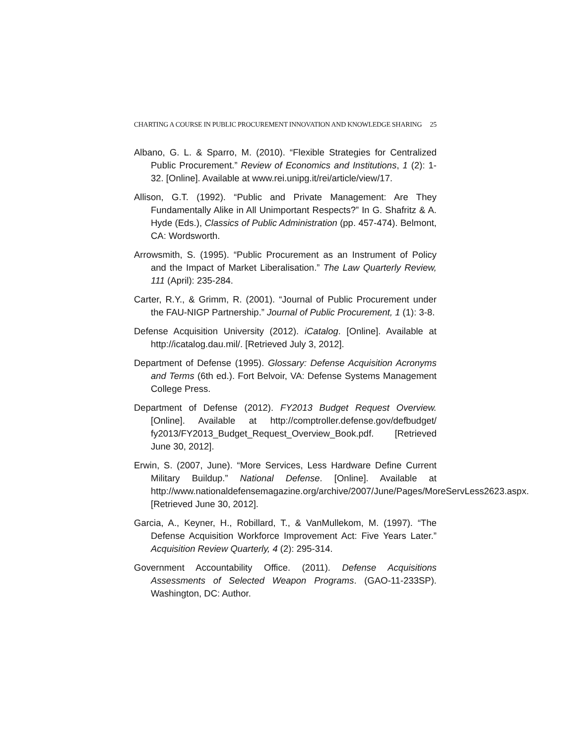CHARTING A COURSE IN PUBLIC PROCUREMENT INNOVATION AND KNOWLEDGE SHARING 25
Albano, G. L. & Sparro, M. (2010). “Flexible Strategies for Centralized Public Procurement.” Review of Economics and Institutions, 1 (2): 1-32. [Online]. Available at www.rei.unipg.it/rei/article/view/17.
Allison, G.T. (1992). “Public and Private Management: Are They Fundamentally Alike in All Unimportant Respects?” In G. Shafritz & A. Hyde (Eds.), Classics of Public Administration (pp. 457-474). Belmont, CA: Wordsworth.
Arrowsmith, S. (1995). “Public Procurement as an Instrument of Policy and the Impact of Market Liberalisation.” The Law Quarterly Review, 111 (April): 235-284.
Carter, R.Y., & Grimm, R. (2001). “Journal of Public Procurement under the FAU-NIGP Partnership.” Journal of Public Procurement, 1 (1): 3-8.
Defense Acquisition University (2012). iCatalog. [Online]. Available at http://icatalog.dau.mil/. [Retrieved July 3, 2012].
Department of Defense (1995). Glossary: Defense Acquisition Acronyms and Terms (6th ed.). Fort Belvoir, VA: Defense Systems Management College Press.
Department of Defense (2012). FY2013 Budget Request Overview. [Online]. Available at http://comptroller.defense.gov/defbudget/ fy2013/FY2013_Budget_Request_Overview_Book.pdf. [Retrieved June 30, 2012].
Erwin, S. (2007, June). “More Services, Less Hardware Define Current Military Buildup.” National Defense. [Online]. Available at http://www.nationaldefensemagazine.org/archive/2007/June/Pages/MoreServLess2623.aspx. [Retrieved June 30, 2012].
Garcia, A., Keyner, H., Robillard, T., & VanMullekom, M. (1997). “The Defense Acquisition Workforce Improvement Act: Five Years Later.” Acquisition Review Quarterly, 4 (2): 295-314.
Government Accountability Office. (2011). Defense Acquisitions Assessments of Selected Weapon Programs. (GAO-11-233SP). Washington, DC: Author.